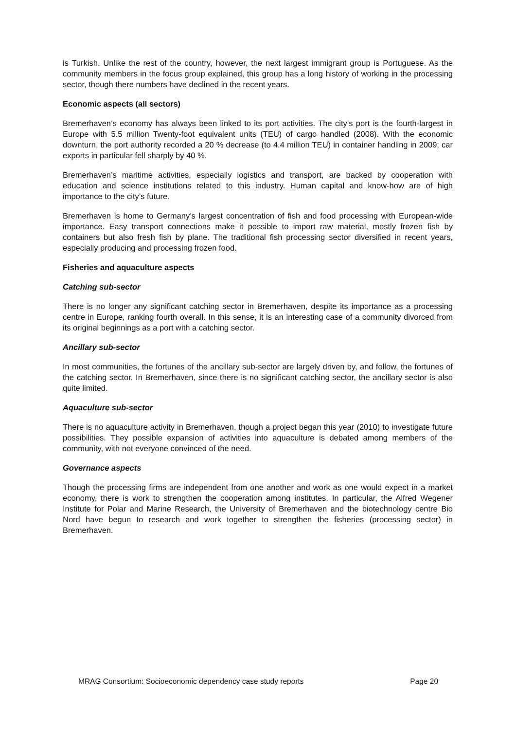is Turkish. Unlike the rest of the country, however, the next largest immigrant group is Portuguese. As the community members in the focus group explained, this group has a long history of working in the processing sector, though there numbers have declined in the recent years.
Economic aspects (all sectors)
Bremerhaven’s economy has always been linked to its port activities. The city’s port is the fourth-largest in Europe with 5.5 million Twenty-foot equivalent units (TEU) of cargo handled (2008). With the economic downturn, the port authority recorded a 20 % decrease (to 4.4 million TEU) in container handling in 2009; car exports in particular fell sharply by 40 %.
Bremerhaven’s maritime activities, especially logistics and transport, are backed by cooperation with education and science institutions related to this industry. Human capital and know-how are of high importance to the city’s future.
Bremerhaven is home to Germany’s largest concentration of fish and food processing with European-wide importance. Easy transport connections make it possible to import raw material, mostly frozen fish by containers but also fresh fish by plane. The traditional fish processing sector diversified in recent years, especially producing and processing frozen food.
Fisheries and aquaculture aspects
Catching sub-sector
There is no longer any significant catching sector in Bremerhaven, despite its importance as a processing centre in Europe, ranking fourth overall. In this sense, it is an interesting case of a community divorced from its original beginnings as a port with a catching sector.
Ancillary sub-sector
In most communities, the fortunes of the ancillary sub-sector are largely driven by, and follow, the fortunes of the catching sector. In Bremerhaven, since there is no significant catching sector, the ancillary sector is also quite limited.
Aquaculture sub-sector
There is no aquaculture activity in Bremerhaven, though a project began this year (2010) to investigate future possibilities. They possible expansion of activities into aquaculture is debated among members of the community, with not everyone convinced of the need.
Governance aspects
Though the processing firms are independent from one another and work as one would expect in a market economy, there is work to strengthen the cooperation among institutes. In particular, the Alfred Wegener Institute for Polar and Marine Research, the University of Bremerhaven and the biotechnology centre Bio Nord have begun to research and work together to strengthen the fisheries (processing sector) in Bremerhaven.
MRAG Consortium: Socioeconomic dependency case study reports Page 20